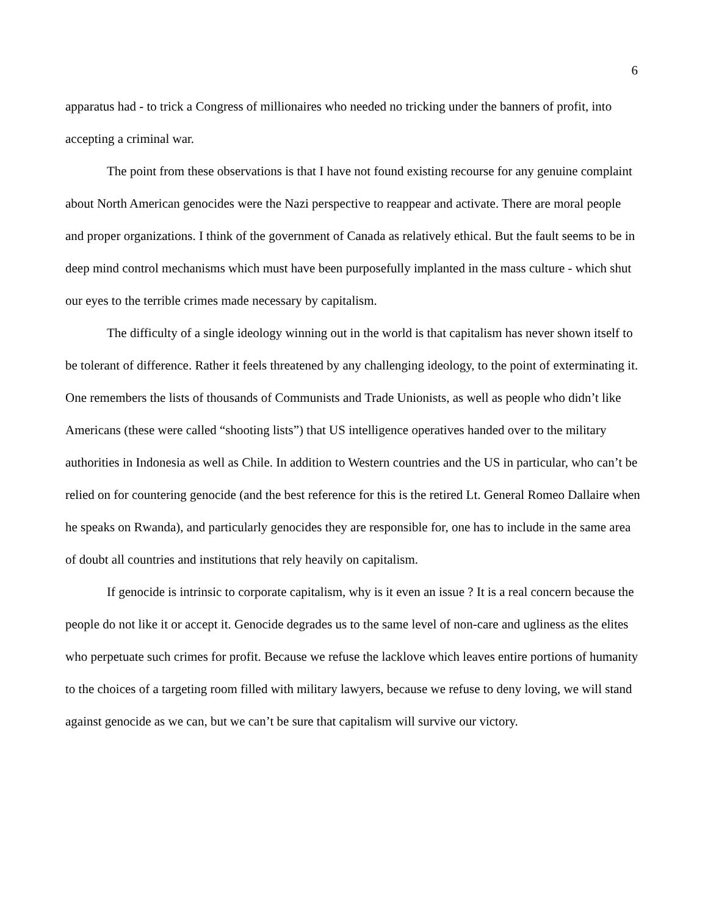6
apparatus had - to trick a Congress of millionaires who needed no tricking under the banners of profit, into accepting a criminal war.
The point from these observations is that I have not found existing recourse for any genuine complaint about North American genocides were the Nazi perspective to reappear and activate. There are moral people and proper organizations. I think of the government of Canada as relatively ethical. But the fault seems to be in deep mind control mechanisms which must have been purposefully implanted in the mass culture - which shut our eyes to the terrible crimes made necessary by capitalism.
The difficulty of a single ideology winning out in the world is that capitalism has never shown itself to be tolerant of difference. Rather it feels threatened by any challenging ideology, to the point of exterminating it. One remembers the lists of thousands of Communists and Trade Unionists, as well as people who didn’t like Americans (these were called “shooting lists”) that US intelligence operatives handed over to the military authorities in Indonesia as well as Chile. In addition to Western countries and the US in particular, who can’t be relied on for countering genocide (and the best reference for this is the retired Lt. General Romeo Dallaire when he speaks on Rwanda), and particularly genocides they are responsible for, one has to include in the same area of doubt all countries and institutions that rely heavily on capitalism.
If genocide is intrinsic to corporate capitalism, why is it even an issue ? It is a real concern because the people do not like it or accept it. Genocide degrades us to the same level of non-care and ugliness as the elites who perpetuate such crimes for profit. Because we refuse the lacklove which leaves entire portions of humanity to the choices of a targeting room filled with military lawyers, because we refuse to deny loving, we will stand against genocide as we can, but we can’t be sure that capitalism will survive our victory.